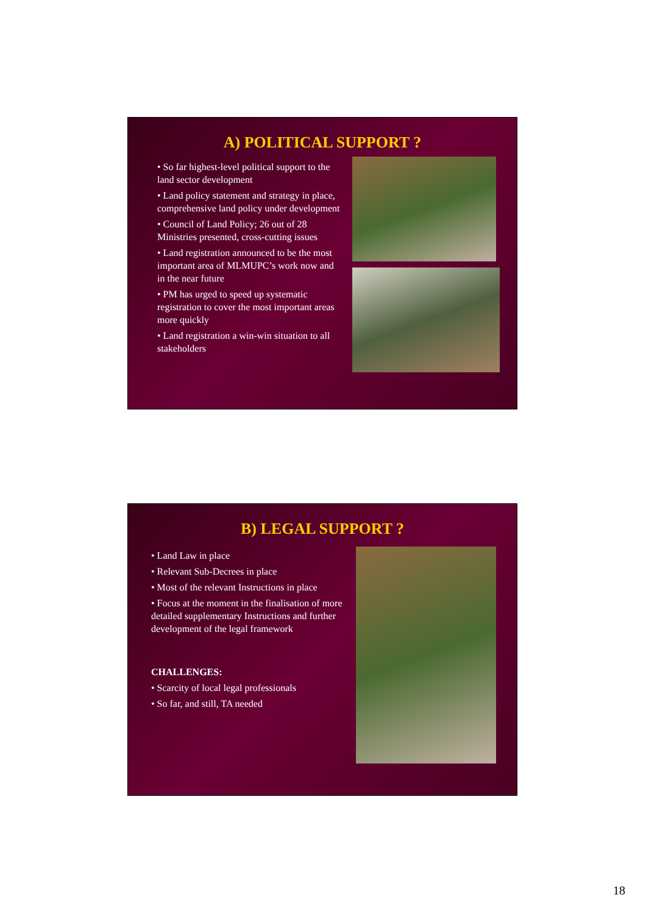A) POLITICAL SUPPORT ?
• So far highest-level political support to the land sector development
• Land policy statement and strategy in place, comprehensive land policy under development
• Council of Land Policy; 26 out of 28 Ministries presented, cross-cutting issues
• Land registration announced to be the most important area of MLMUPC’s work now and in the near future
• PM has urged to speed up systematic registration to cover the most important areas more quickly
• Land registration a win-win situation to all stakeholders
B) LEGAL SUPPORT ?
• Land Law in place
• Relevant Sub-Decrees in place
• Most of the relevant Instructions in place
• Focus at the moment in the finalisation of more detailed supplementary Instructions and further development of the legal framework
CHALLENGES:
• Scarcity of local legal professionals
• So far, and still, TA needed
18